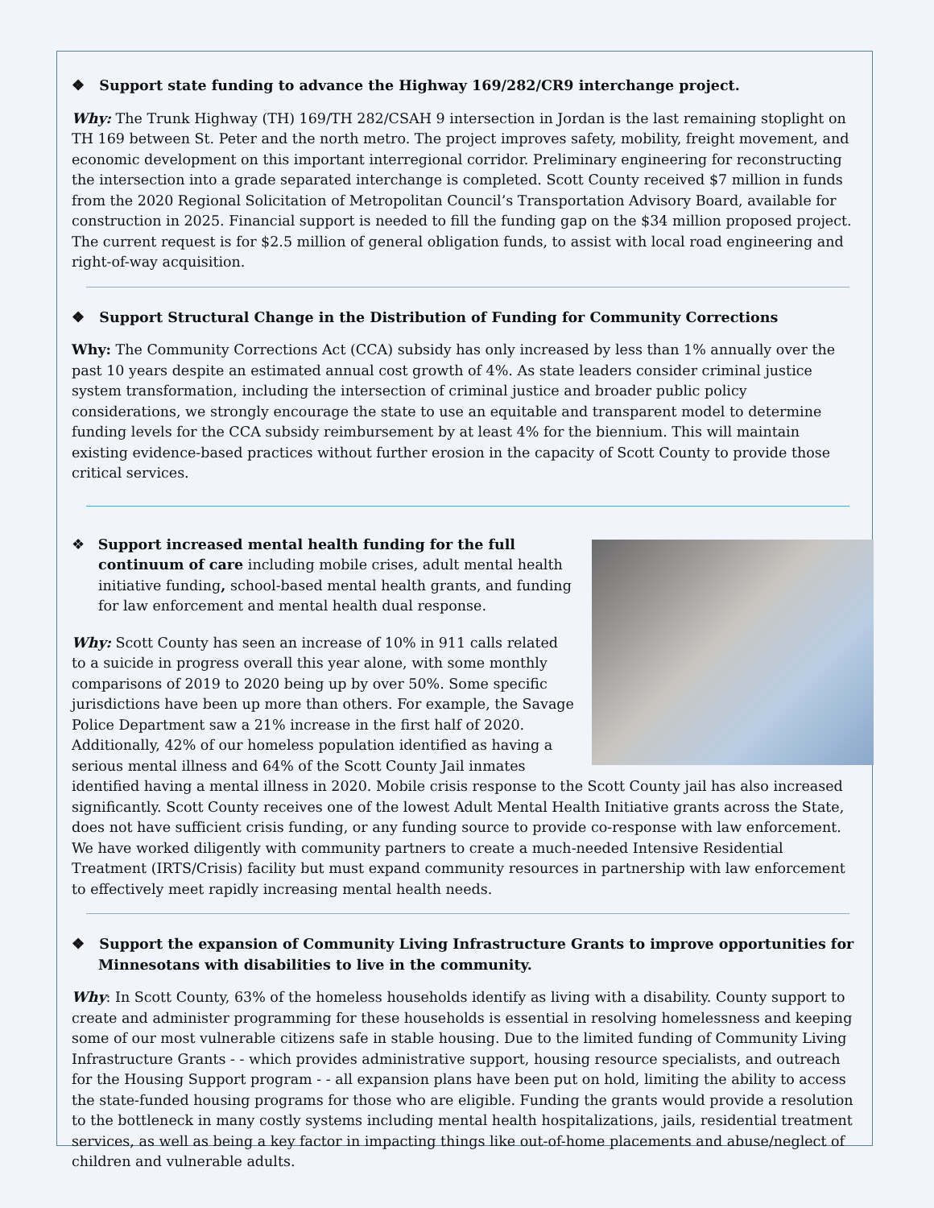❖ Support state funding to advance the Highway 169/282/CR9 interchange project.
Why: The Trunk Highway (TH) 169/TH 282/CSAH 9 intersection in Jordan is the last remaining stoplight on TH 169 between St. Peter and the north metro. The project improves safety, mobility, freight movement, and economic development on this important interregional corridor. Preliminary engineering for reconstructing the intersection into a grade separated interchange is completed. Scott County received $7 million in funds from the 2020 Regional Solicitation of Metropolitan Council’s Transportation Advisory Board, available for construction in 2025. Financial support is needed to fill the funding gap on the $34 million proposed project. The current request is for $2.5 million of general obligation funds, to assist with local road engineering and right-of-way acquisition.
❖ Support Structural Change in the Distribution of Funding for Community Corrections
Why: The Community Corrections Act (CCA) subsidy has only increased by less than 1% annually over the past 10 years despite an estimated annual cost growth of 4%. As state leaders consider criminal justice system transformation, including the intersection of criminal justice and broader public policy considerations, we strongly encourage the state to use an equitable and transparent model to determine funding levels for the CCA subsidy reimbursement by at least 4% for the biennium. This will maintain existing evidence-based practices without further erosion in the capacity of Scott County to provide those critical services.
❖ Support increased mental health funding for the full continuum of care including mobile crises, adult mental health initiative funding, school-based mental health grants, and funding for law enforcement and mental health dual response.
Why: Scott County has seen an increase of 10% in 911 calls related to a suicide in progress overall this year alone, with some monthly comparisons of 2019 to 2020 being up by over 50%. Some specific jurisdictions have been up more than others. For example, the Savage Police Department saw a 21% increase in the first half of 2020. Additionally, 42% of our homeless population identified as having a serious mental illness and 64% of the Scott County Jail inmates identified having a mental illness in 2020. Mobile crisis response to the Scott County jail has also increased significantly. Scott County receives one of the lowest Adult Mental Health Initiative grants across the State, does not have sufficient crisis funding, or any funding source to provide co-response with law enforcement. We have worked diligently with community partners to create a much-needed Intensive Residential Treatment (IRTS/Crisis) facility but must expand community resources in partnership with law enforcement to effectively meet rapidly increasing mental health needs.
❖ Support the expansion of Community Living Infrastructure Grants to improve opportunities for Minnesotans with disabilities to live in the community.
Why: In Scott County, 63% of the homeless households identify as living with a disability. County support to create and administer programming for these households is essential in resolving homelessness and keeping some of our most vulnerable citizens safe in stable housing. Due to the limited funding of Community Living Infrastructure Grants - - which provides administrative support, housing resource specialists, and outreach for the Housing Support program - - all expansion plans have been put on hold, limiting the ability to access the state-funded housing programs for those who are eligible. Funding the grants would provide a resolution to the bottleneck in many costly systems including mental health hospitalizations, jails, residential treatment services, as well as being a key factor in impacting things like out-of-home placements and abuse/neglect of children and vulnerable adults.